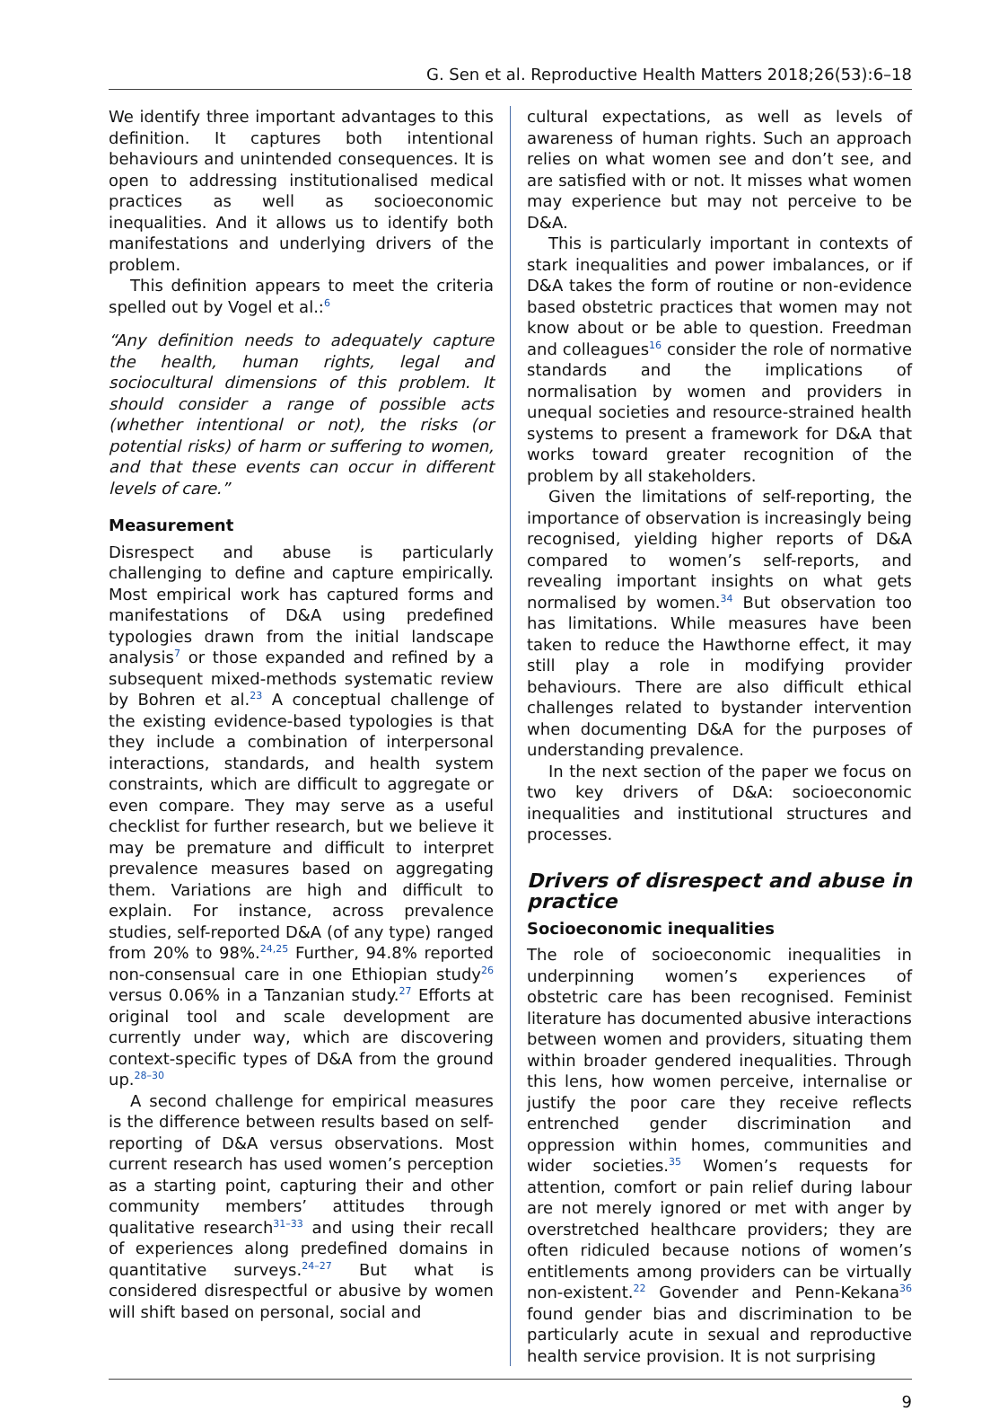G. Sen et al. Reproductive Health Matters 2018;26(53):6–18
We identify three important advantages to this definition. It captures both intentional behaviours and unintended consequences. It is open to addressing institutionalised medical practices as well as socioeconomic inequalities. And it allows us to identify both manifestations and underlying drivers of the problem.
This definition appears to meet the criteria spelled out by Vogel et al.:<sup>6</sup>
“Any definition needs to adequately capture the health, human rights, legal and sociocultural dimensions of this problem. It should consider a range of possible acts (whether intentional or not), the risks (or potential risks) of harm or suffering to women, and that these events can occur in different levels of care.”
Measurement
Disrespect and abuse is particularly challenging to define and capture empirically. Most empirical work has captured forms and manifestations of D&A using predefined typologies drawn from the initial landscape analysis<sup>7</sup> or those expanded and refined by a subsequent mixed-methods systematic review by Bohren et al.<sup>23</sup> A conceptual challenge of the existing evidence-based typologies is that they include a combination of interpersonal interactions, standards, and health system constraints, which are difficult to aggregate or even compare. They may serve as a useful checklist for further research, but we believe it may be premature and difficult to interpret prevalence measures based on aggregating them. Variations are high and difficult to explain. For instance, across prevalence studies, self-reported D&A (of any type) ranged from 20% to 98%.<sup>24,25</sup> Further, 94.8% reported non-consensual care in one Ethiopian study<sup>26</sup> versus 0.06% in a Tanzanian study.<sup>27</sup> Efforts at original tool and scale development are currently under way, which are discovering context-specific types of D&A from the ground up.<sup>28–30</sup>
A second challenge for empirical measures is the difference between results based on self-reporting of D&A versus observations. Most current research has used women’s perception as a starting point, capturing their and other community members’ attitudes through qualitative research<sup>31–33</sup> and using their recall of experiences along predefined domains in quantitative surveys.<sup>24–27</sup> But what is considered disrespectful or abusive by women will shift based on personal, social and
cultural expectations, as well as levels of awareness of human rights. Such an approach relies on what women see and don’t see, and are satisfied with or not. It misses what women may experience but may not perceive to be D&A.
This is particularly important in contexts of stark inequalities and power imbalances, or if D&A takes the form of routine or non-evidence based obstetric practices that women may not know about or be able to question. Freedman and colleagues<sup>16</sup> consider the role of normative standards and the implications of normalisation by women and providers in unequal societies and resource-strained health systems to present a framework for D&A that works toward greater recognition of the problem by all stakeholders.
Given the limitations of self-reporting, the importance of observation is increasingly being recognised, yielding higher reports of D&A compared to women’s self-reports, and revealing important insights on what gets normalised by women.<sup>34</sup> But observation too has limitations. While measures have been taken to reduce the Hawthorne effect, it may still play a role in modifying provider behaviours. There are also difficult ethical challenges related to bystander intervention when documenting D&A for the purposes of understanding prevalence.
In the next section of the paper we focus on two key drivers of D&A: socioeconomic inequalities and institutional structures and processes.
Drivers of disrespect and abuse in practice
Socioeconomic inequalities
The role of socioeconomic inequalities in underpinning women’s experiences of obstetric care has been recognised. Feminist literature has documented abusive interactions between women and providers, situating them within broader gendered inequalities. Through this lens, how women perceive, internalise or justify the poor care they receive reflects entrenched gender discrimination and oppression within homes, communities and wider societies.<sup>35</sup> Women’s requests for attention, comfort or pain relief during labour are not merely ignored or met with anger by overstretched healthcare providers; they are often ridiculed because notions of women’s entitlements among providers can be virtually non-existent.<sup>22</sup> Govender and Penn-Kekana<sup>36</sup> found gender bias and discrimination to be particularly acute in sexual and reproductive health service provision. It is not surprising
9